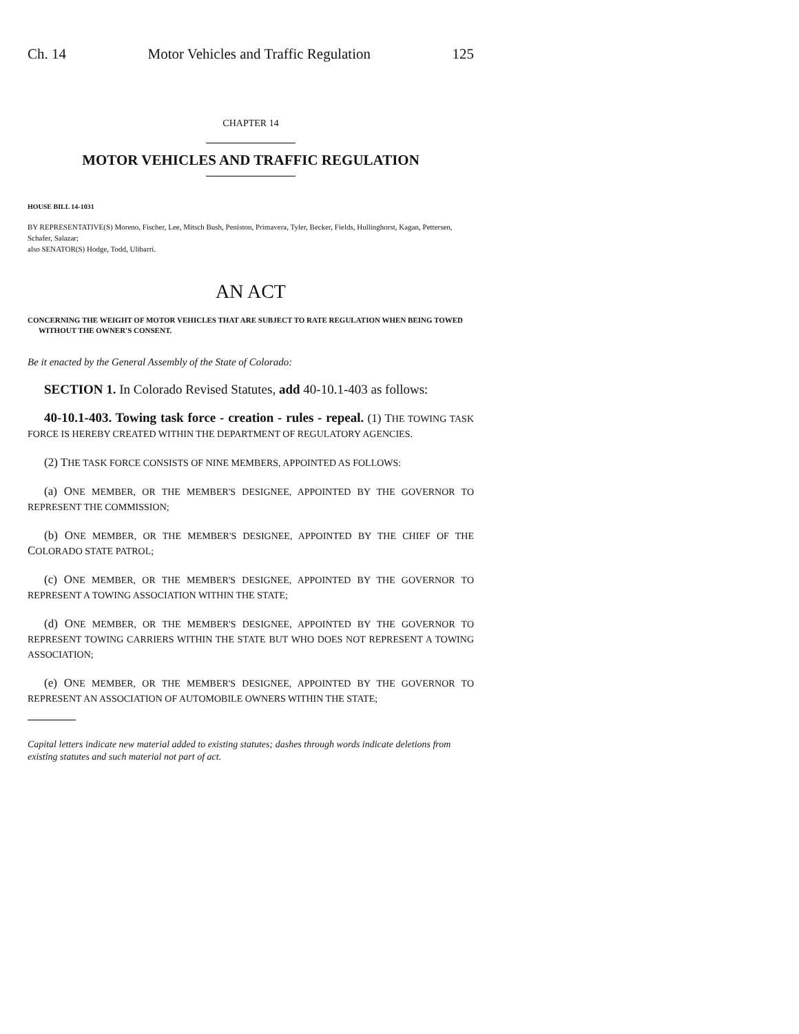Ch. 14 Motor Vehicles and Traffic Regulation 125
CHAPTER 14
MOTOR VEHICLES AND TRAFFIC REGULATION
HOUSE BILL 14-1031
BY REPRESENTATIVE(S) Moreno, Fischer, Lee, Mitsch Bush, Peniston, Primavera, Tyler, Becker, Fields, Hullinghorst, Kagan, Pettersen, Schafer, Salazar;
also SENATOR(S) Hodge, Todd, Ulibarri.
AN ACT
CONCERNING THE WEIGHT OF MOTOR VEHICLES THAT ARE SUBJECT TO RATE REGULATION WHEN BEING TOWED WITHOUT THE OWNER'S CONSENT.
Be it enacted by the General Assembly of the State of Colorado:
SECTION 1. In Colorado Revised Statutes, add 40-10.1-403 as follows:
40-10.1-403. Towing task force - creation - rules - repeal. (1) THE TOWING TASK FORCE IS HEREBY CREATED WITHIN THE DEPARTMENT OF REGULATORY AGENCIES.
(2) THE TASK FORCE CONSISTS OF NINE MEMBERS, APPOINTED AS FOLLOWS:
(a) ONE MEMBER, OR THE MEMBER'S DESIGNEE, APPOINTED BY THE GOVERNOR TO REPRESENT THE COMMISSION;
(b) ONE MEMBER, OR THE MEMBER'S DESIGNEE, APPOINTED BY THE CHIEF OF THE COLORADO STATE PATROL;
(c) ONE MEMBER, OR THE MEMBER'S DESIGNEE, APPOINTED BY THE GOVERNOR TO REPRESENT A TOWING ASSOCIATION WITHIN THE STATE;
(d) ONE MEMBER, OR THE MEMBER'S DESIGNEE, APPOINTED BY THE GOVERNOR TO REPRESENT TOWING CARRIERS WITHIN THE STATE BUT WHO DOES NOT REPRESENT A TOWING ASSOCIATION;
(e) ONE MEMBER, OR THE MEMBER'S DESIGNEE, APPOINTED BY THE GOVERNOR TO REPRESENT AN ASSOCIATION OF AUTOMOBILE OWNERS WITHIN THE STATE;
Capital letters indicate new material added to existing statutes; dashes through words indicate deletions from existing statutes and such material not part of act.